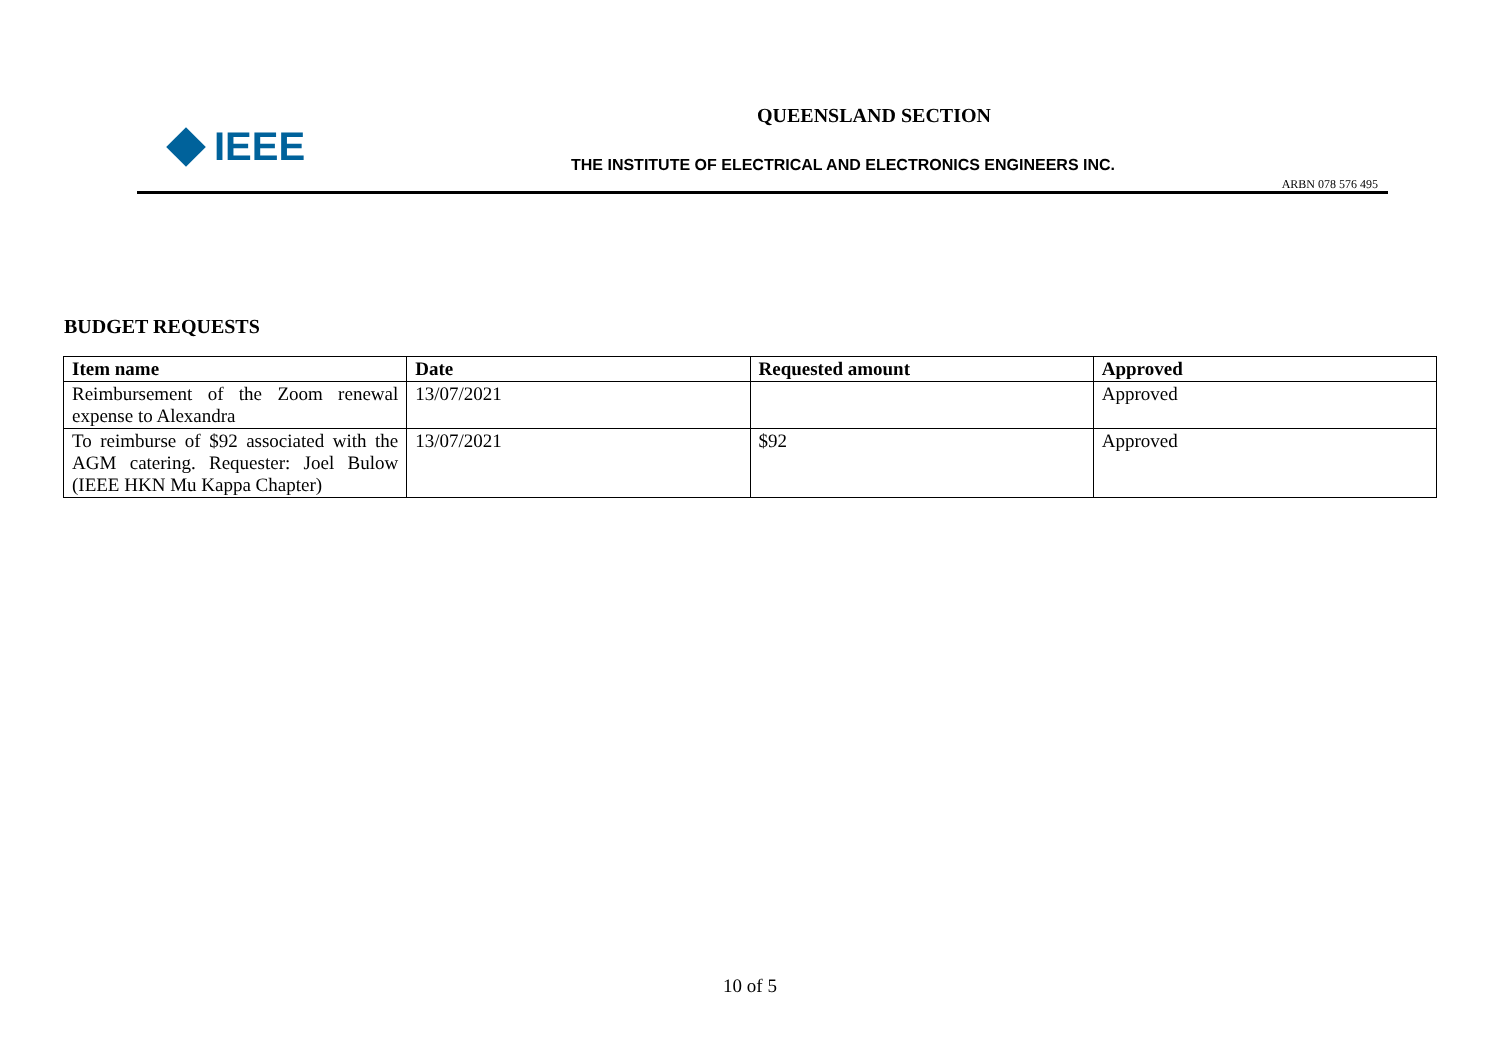IEEE
QUEENSLAND SECTION
THE INSTITUTE OF ELECTRICAL AND ELECTRONICS ENGINEERS INC.
ARBN 078 576 495
BUDGET REQUESTS
| Item name | Date | Requested amount | Approved |
| --- | --- | --- | --- |
| Reimbursement of the Zoom renewal expense to Alexandra | 13/07/2021 | | Approved |
| To reimburse of $92 associated with the AGM catering. Requester: Joel Bulow (IEEE HKN Mu Kappa Chapter) | 13/07/2021 | $92 | Approved |
10 of 5